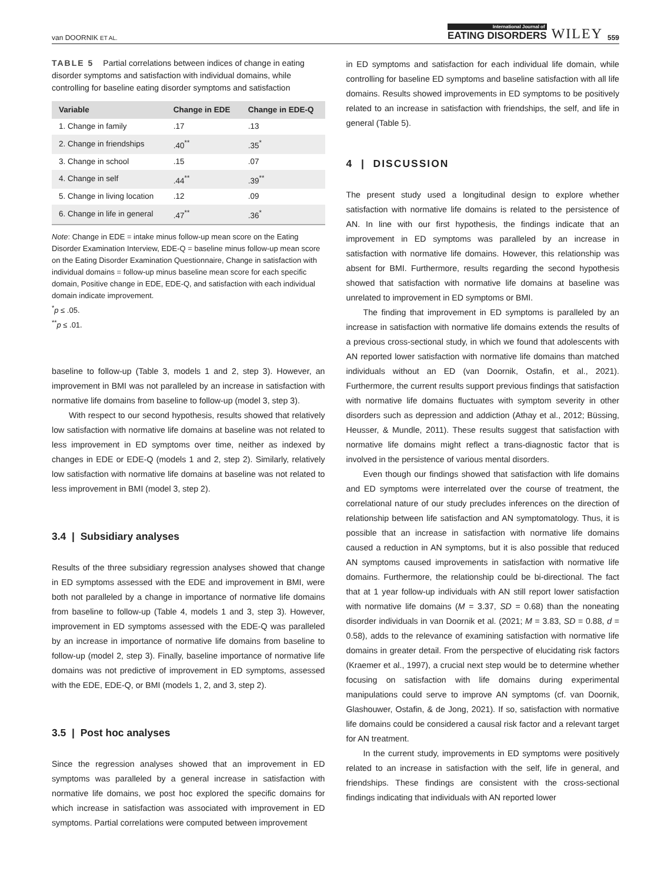van DOORNIK ET AL. International Journal of
EATING DISORDERS WILEY 559
TABLE 5 Partial correlations between indices of change in eating disorder symptoms and satisfaction with individual domains, while controlling for baseline eating disorder symptoms and satisfaction
| Variable | Change in EDE | Change in EDE-Q |
| --- | --- | --- |
| 1. Change in family | .17 | .13 |
| 2. Change in friendships | .40<sup>**</sup> | .35<sup>*</sup> |
| 3. Change in school | .15 | .07 |
| 4. Change in self | .44<sup>**</sup> | .39<sup>**</sup> |
| 5. Change in living location | .12 | .09 |
| 6. Change in life in general | .47<sup>**</sup> | .36<sup>*</sup> |
Note: Change in EDE = intake minus follow-up mean score on the Eating Disorder Examination Interview, EDE-Q = baseline minus follow-up mean score on the Eating Disorder Examination Questionnaire, Change in satisfaction with individual domains = follow-up minus baseline mean score for each specific domain, Positive change in EDE, EDE-Q, and satisfaction with each individual domain indicate improvement.
<sup>*</sup> p ≤ .05.
<sup>**</sup> p ≤ .01.
baseline to follow-up (Table 3, models 1 and 2, step 3). However, an improvement in BMI was not paralleled by an increase in satisfaction with normative life domains from baseline to follow-up (model 3, step 3).
With respect to our second hypothesis, results showed that relatively low satisfaction with normative life domains at baseline was not related to less improvement in ED symptoms over time, neither as indexed by changes in EDE or EDE-Q (models 1 and 2, step 2). Similarly, relatively low satisfaction with normative life domains at baseline was not related to less improvement in BMI (model 3, step 2).
3.4 | Subsidiary analyses
Results of the three subsidiary regression analyses showed that change in ED symptoms assessed with the EDE and improvement in BMI, were both not paralleled by a change in importance of normative life domains from baseline to follow-up (Table 4, models 1 and 3, step 3). However, improvement in ED symptoms assessed with the EDE-Q was paralleled by an increase in importance of normative life domains from baseline to follow-up (model 2, step 3). Finally, baseline importance of normative life domains was not predictive of improvement in ED symptoms, assessed with the EDE, EDE-Q, or BMI (models 1, 2, and 3, step 2).
3.5 | Post hoc analyses
Since the regression analyses showed that an improvement in ED symptoms was paralleled by a general increase in satisfaction with normative life domains, we post hoc explored the specific domains for which increase in satisfaction was associated with improvement in ED symptoms. Partial correlations were computed between improvement
in ED symptoms and satisfaction for each individual life domain, while controlling for baseline ED symptoms and baseline satisfaction with all life domains. Results showed improvements in ED symptoms to be positively related to an increase in satisfaction with friendships, the self, and life in general (Table 5).
4 | DISCUSSION
The present study used a longitudinal design to explore whether satisfaction with normative life domains is related to the persistence of AN. In line with our first hypothesis, the findings indicate that an improvement in ED symptoms was paralleled by an increase in satisfaction with normative life domains. However, this relationship was absent for BMI. Furthermore, results regarding the second hypothesis showed that satisfaction with normative life domains at baseline was unrelated to improvement in ED symptoms or BMI.
The finding that improvement in ED symptoms is paralleled by an increase in satisfaction with normative life domains extends the results of a previous cross-sectional study, in which we found that adolescents with AN reported lower satisfaction with normative life domains than matched individuals without an ED (van Doornik, Ostafin, et al., 2021). Furthermore, the current results support previous findings that satisfaction with normative life domains fluctuates with symptom severity in other disorders such as depression and addiction (Athay et al., 2012; Büssing, Heusser, & Mundle, 2011). These results suggest that satisfaction with normative life domains might reflect a trans-diagnostic factor that is involved in the persistence of various mental disorders.
Even though our findings showed that satisfaction with life domains and ED symptoms were interrelated over the course of treatment, the correlational nature of our study precludes inferences on the direction of relationship between life satisfaction and AN symptomatology. Thus, it is possible that an increase in satisfaction with normative life domains caused a reduction in AN symptoms, but it is also possible that reduced AN symptoms caused improvements in satisfaction with normative life domains. Furthermore, the relationship could be bi-directional. The fact that at 1 year follow-up individuals with AN still report lower satisfaction with normative life domains (M = 3.37, SD = 0.68) than the noneating disorder individuals in van Doornik et al. (2021; M = 3.83, SD = 0.88, d = 0.58), adds to the relevance of examining satisfaction with normative life domains in greater detail. From the perspective of elucidating risk factors (Kraemer et al., 1997), a crucial next step would be to determine whether focusing on satisfaction with life domains during experimental manipulations could serve to improve AN symptoms (cf. van Doornik, Glashouwer, Ostafin, & de Jong, 2021). If so, satisfaction with normative life domains could be considered a causal risk factor and a relevant target for AN treatment.
In the current study, improvements in ED symptoms were positively related to an increase in satisfaction with the self, life in general, and friendships. These findings are consistent with the cross-sectional findings indicating that individuals with AN reported lower